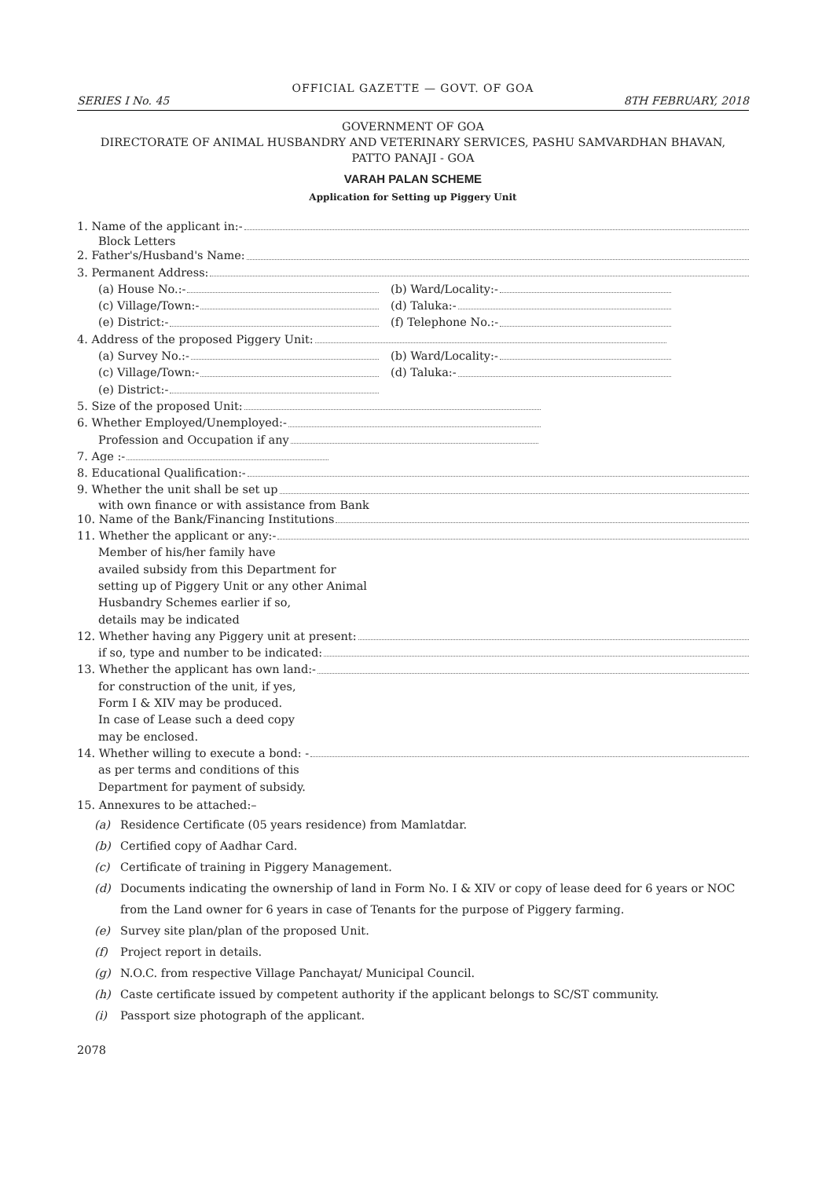OFFICIAL GAZETTE — GOVT. OF GOA
SERIES I No. 45 8TH FEBRUARY, 2018
GOVERNMENT OF GOA
DIRECTORATE OF ANIMAL HUSBANDRY AND VETERINARY SERVICES, PASHU SAMVARDHAN BHAVAN,
PATTO PANAJI - GOA
VARAH PALAN SCHEME
Application for Setting up Piggery Unit
1. Name of the applicant in:-
Block Letters
2. Father's/Husband's Name:
3. Permanent Address:
(a) House No.:- (b) Ward/Locality:-
(c) Village/Town:- (d) Taluka:-
(e) District:- (f) Telephone No.:-
4. Address of the proposed Piggery Unit:
(a) Survey No.:- (b) Ward/Locality:-
(c) Village/Town:- (d) Taluka:-
(e) District:-
5. Size of the proposed Unit:
6. Whether Employed/Unemployed:-
Profession and Occupation if any
7. Age :-
8. Educational Qualification:-
9. Whether the unit shall be set up
with own finance or with assistance from Bank
10. Name of the Bank/Financing Institutions
11. Whether the applicant or any:-
Member of his/her family have
availed subsidy from this Department for
setting up of Piggery Unit or any other Animal
Husbandry Schemes earlier if so,
details may be indicated
12. Whether having any Piggery unit at present:
if so, type and number to be indicated:
13. Whether the applicant has own land:-
for construction of the unit, if yes,
Form I & XIV may be produced.
In case of Lease such a deed copy
may be enclosed.
14. Whether willing to execute a bond: -
as per terms and conditions of this
Department for payment of subsidy.
15. Annexures to be attached:–
(a) Residence Certificate (05 years residence) from Mamlatdar.
(b) Certified copy of Aadhar Card.
(c) Certificate of training in Piggery Management.
(d) Documents indicating the ownership of land in Form No. I & XIV or copy of lease deed for 6 years or NOC from the Land owner for 6 years in case of Tenants for the purpose of Piggery farming.
(e) Survey site plan/plan of the proposed Unit.
(f) Project report in details.
(g) N.O.C. from respective Village Panchayat/ Municipal Council.
(h) Caste certificate issued by competent authority if the applicant belongs to SC/ST community.
(i) Passport size photograph of the applicant.
2078